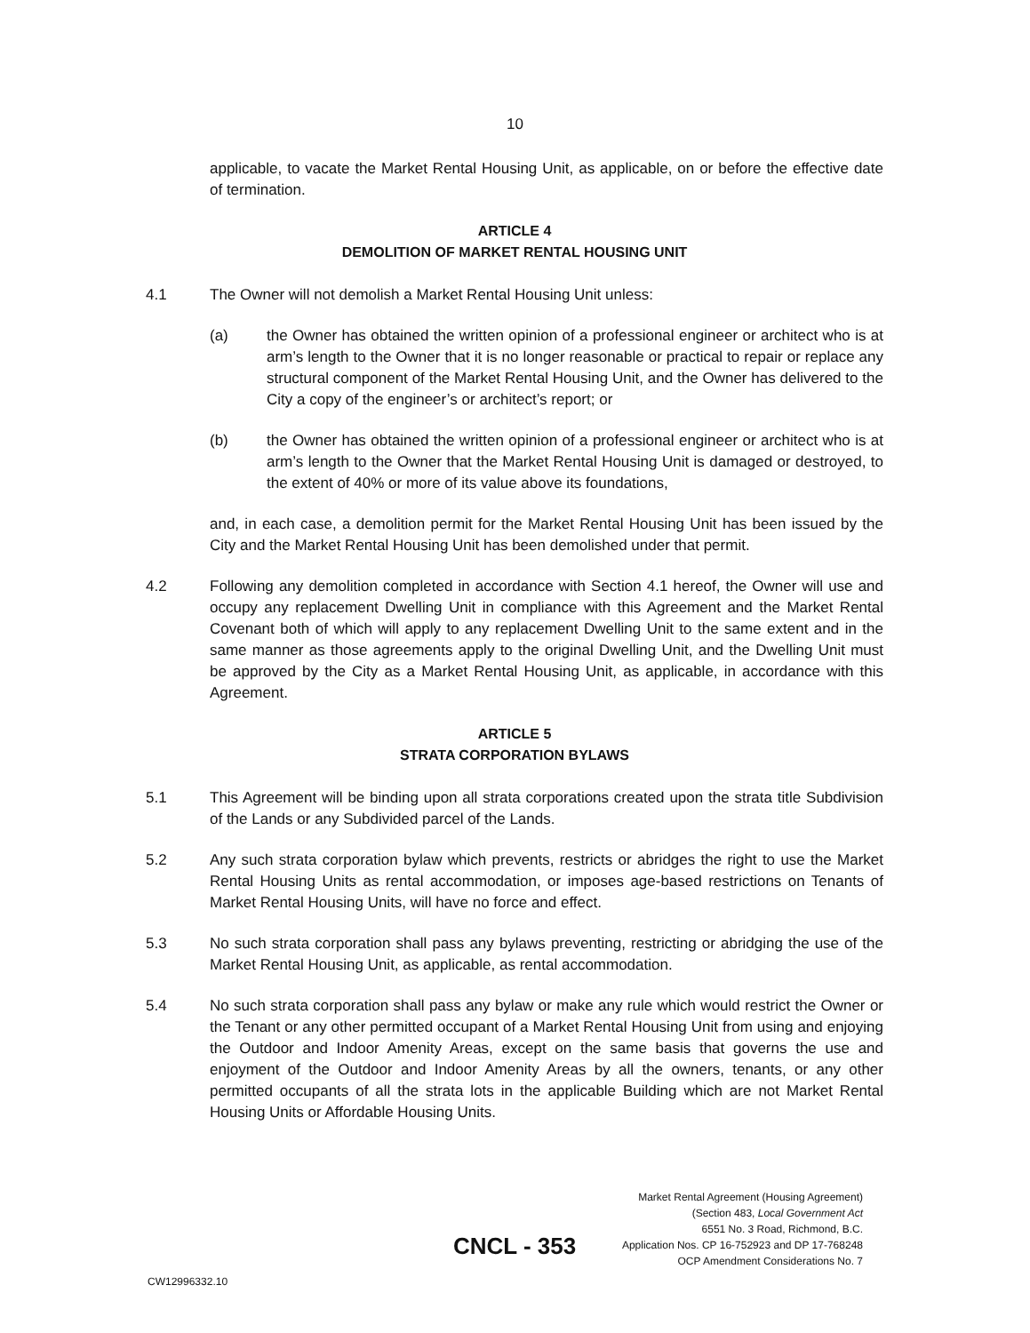10
applicable, to vacate the Market Rental Housing Unit, as applicable, on or before the effective date of termination.
ARTICLE 4
DEMOLITION OF MARKET RENTAL HOUSING UNIT
4.1 The Owner will not demolish a Market Rental Housing Unit unless:
(a) the Owner has obtained the written opinion of a professional engineer or architect who is at arm’s length to the Owner that it is no longer reasonable or practical to repair or replace any structural component of the Market Rental Housing Unit, and the Owner has delivered to the City a copy of the engineer’s or architect’s report; or
(b) the Owner has obtained the written opinion of a professional engineer or architect who is at arm’s length to the Owner that the Market Rental Housing Unit is damaged or destroyed, to the extent of 40% or more of its value above its foundations,
and, in each case, a demolition permit for the Market Rental Housing Unit has been issued by the City and the Market Rental Housing Unit has been demolished under that permit.
4.2 Following any demolition completed in accordance with Section 4.1 hereof, the Owner will use and occupy any replacement Dwelling Unit in compliance with this Agreement and the Market Rental Covenant both of which will apply to any replacement Dwelling Unit to the same extent and in the same manner as those agreements apply to the original Dwelling Unit, and the Dwelling Unit must be approved by the City as a Market Rental Housing Unit, as applicable, in accordance with this Agreement.
ARTICLE 5
STRATA CORPORATION BYLAWS
5.1 This Agreement will be binding upon all strata corporations created upon the strata title Subdivision of the Lands or any Subdivided parcel of the Lands.
5.2 Any such strata corporation bylaw which prevents, restricts or abridges the right to use the Market Rental Housing Units as rental accommodation, or imposes age-based restrictions on Tenants of Market Rental Housing Units, will have no force and effect.
5.3 No such strata corporation shall pass any bylaws preventing, restricting or abridging the use of the Market Rental Housing Unit, as applicable, as rental accommodation.
5.4 No such strata corporation shall pass any bylaw or make any rule which would restrict the Owner or the Tenant or any other permitted occupant of a Market Rental Housing Unit from using and enjoying the Outdoor and Indoor Amenity Areas, except on the same basis that governs the use and enjoyment of the Outdoor and Indoor Amenity Areas by all the owners, tenants, or any other permitted occupants of all the strata lots in the applicable Building which are not Market Rental Housing Units or Affordable Housing Units.
Market Rental Agreement (Housing Agreement)
(Section 483, Local Government Act
6551 No. 3 Road, Richmond, B.C.
Application Nos. CP 16-752923 and DP 17-768248
OCP Amendment Considerations No. 7
CNCL - 353
CW12996332.10